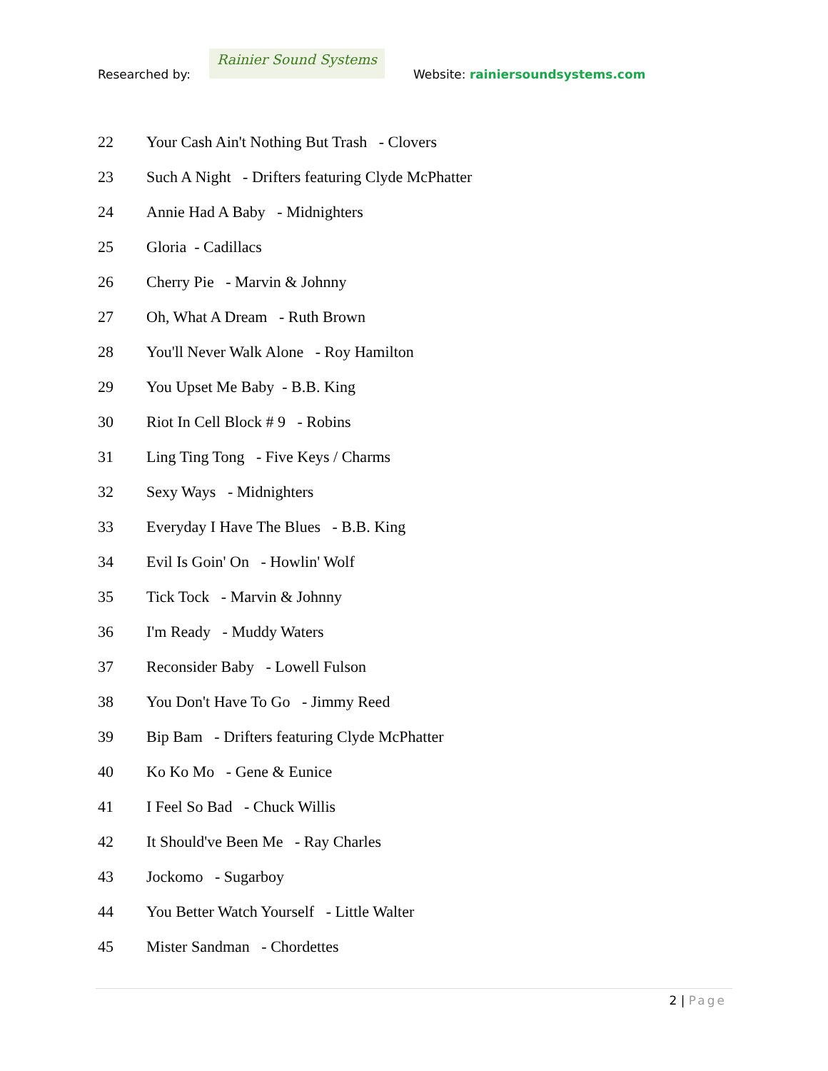Researched by:
Rainier Sound Systems
Website: rainiersoundsystems.com
22 Your Cash Ain't Nothing But Trash - Clovers
23 Such A Night - Drifters featuring Clyde McPhatter
24 Annie Had A Baby - Midnighters
25 Gloria - Cadillacs
26 Cherry Pie - Marvin & Johnny
27 Oh, What A Dream - Ruth Brown
28 You'll Never Walk Alone - Roy Hamilton
29 You Upset Me Baby - B.B. King
30 Riot In Cell Block # 9 - Robins
31 Ling Ting Tong - Five Keys / Charms
32 Sexy Ways - Midnighters
33 Everyday I Have The Blues - B.B. King
34 Evil Is Goin' On - Howlin' Wolf
35 Tick Tock - Marvin & Johnny
36 I'm Ready - Muddy Waters
37 Reconsider Baby - Lowell Fulson
38 You Don't Have To Go - Jimmy Reed
39 Bip Bam - Drifters featuring Clyde McPhatter
40 Ko Ko Mo - Gene & Eunice
41 I Feel So Bad - Chuck Willis
42 It Should've Been Me - Ray Charles
43 Jockomo - Sugarboy
44 You Better Watch Yourself - Little Walter
45 Mister Sandman - Chordettes
2 | Page